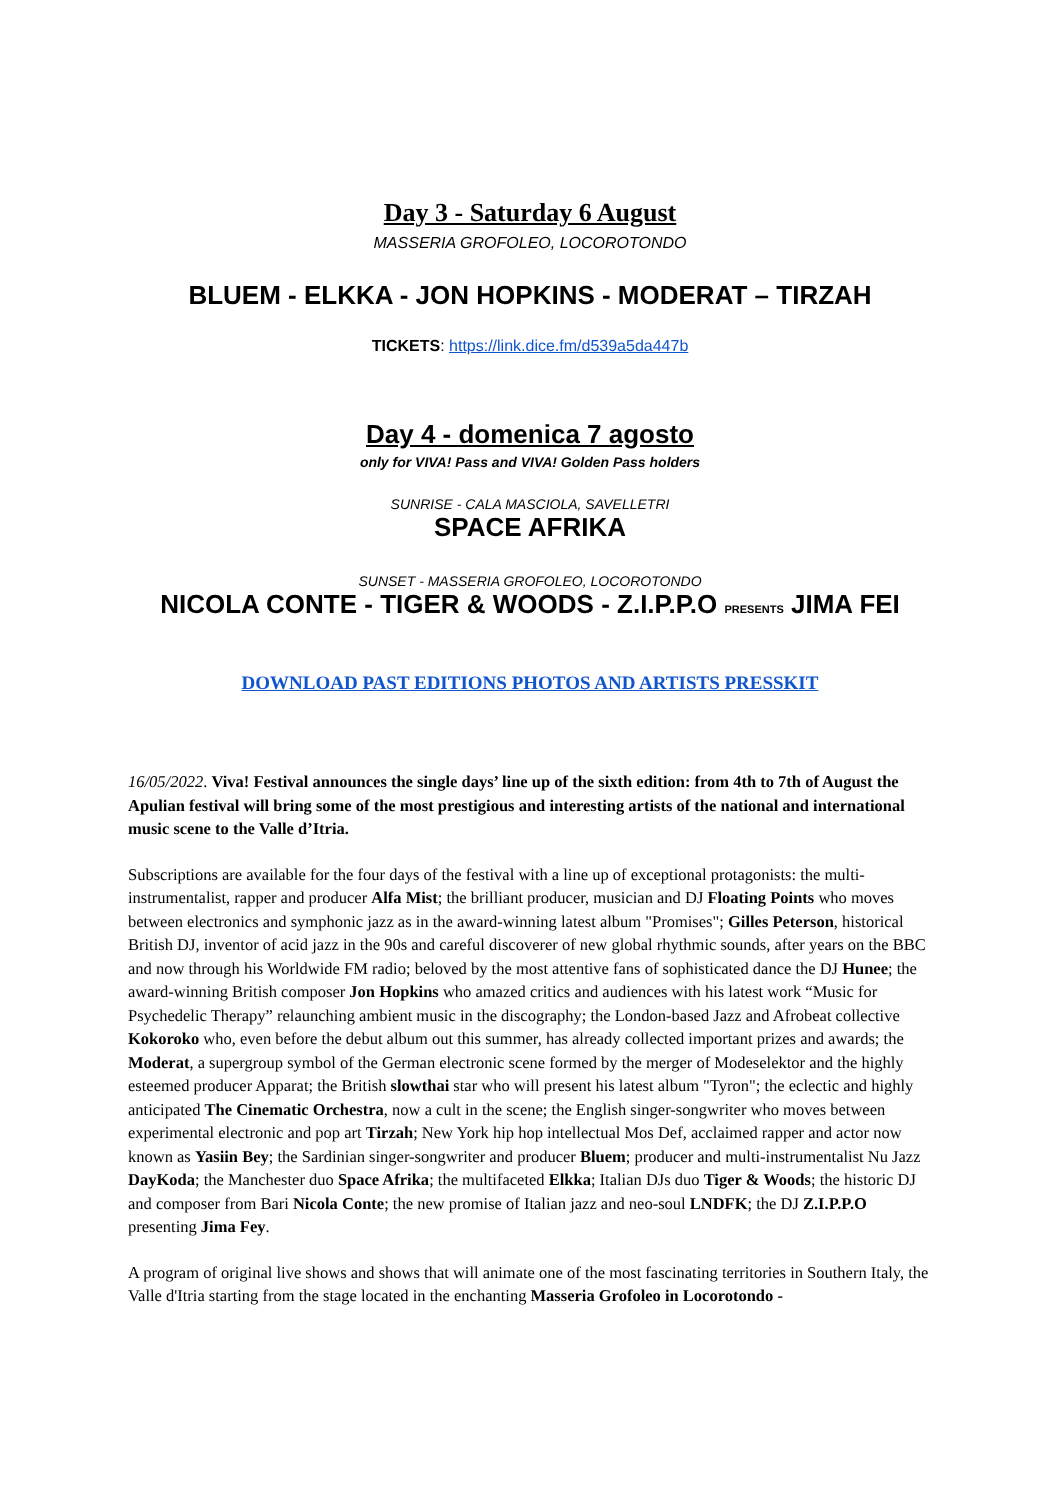Day 3 - Saturday 6 August
MASSERIA GROFOLEO, LOCOROTONDO
BLUEM - ELKKA - JON HOPKINS - MODERAT – TIRZAH
TICKETS: https://link.dice.fm/d539a5da447b
Day 4 - domenica 7 agosto
only for VIVA! Pass and VIVA! Golden Pass holders
SUNRISE - CALA MASCIOLA, SAVELLETRI
SPACE AFRIKA
SUNSET - MASSERIA GROFOLEO, LOCOROTONDO
NICOLA CONTE - TIGER & WOODS - Z.I.P.P.O PRESENTS JIMA FEI
DOWNLOAD PAST EDITIONS PHOTOS AND ARTISTS PRESSKIT
16/05/2022. Viva! Festival announces the single days’ line up of the sixth edition: from 4th to 7th of August the Apulian festival will bring some of the most prestigious and interesting artists of the national and international music scene to the Valle d’Itria.
Subscriptions are available for the four days of the festival with a line up of exceptional protagonists: the multi-instrumentalist, rapper and producer Alfa Mist; the brilliant producer, musician and DJ Floating Points who moves between electronics and symphonic jazz as in the award-winning latest album "Promises"; Gilles Peterson, historical British DJ, inventor of acid jazz in the 90s and careful discoverer of new global rhythmic sounds, after years on the BBC and now through his Worldwide FM radio; beloved by the most attentive fans of sophisticated dance the DJ Hunee; the award-winning British composer Jon Hopkins who amazed critics and audiences with his latest work “Music for Psychedelic Therapy” relaunching ambient music in the discography; the London-based Jazz and Afrobeat collective Kokoroko who, even before the debut album out this summer, has already collected important prizes and awards; the Moderat, a supergroup symbol of the German electronic scene formed by the merger of Modeselektor and the highly esteemed producer Apparat; the British slowthai star who will present his latest album "Tyron"; the eclectic and highly anticipated The Cinematic Orchestra, now a cult in the scene; the English singer-songwriter who moves between experimental electronic and pop art Tirzah; New York hip hop intellectual Mos Def, acclaimed rapper and actor now known as Yasiin Bey; the Sardinian singer-songwriter and producer Bluem; producer and multi-instrumentalist Nu Jazz DayKoda; the Manchester duo Space Afrika; the multifaceted Elkka; Italian DJs duo Tiger & Woods; the historic DJ and composer from Bari Nicola Conte; the new promise of Italian jazz and neo-soul LNDFK; the DJ Z.I.P.P.O presenting Jima Fey.
A program of original live shows and shows that will animate one of the most fascinating territories in Southern Italy, the Valle d'Itria starting from the stage located in the enchanting Masseria Grofoleo in Locorotondo -